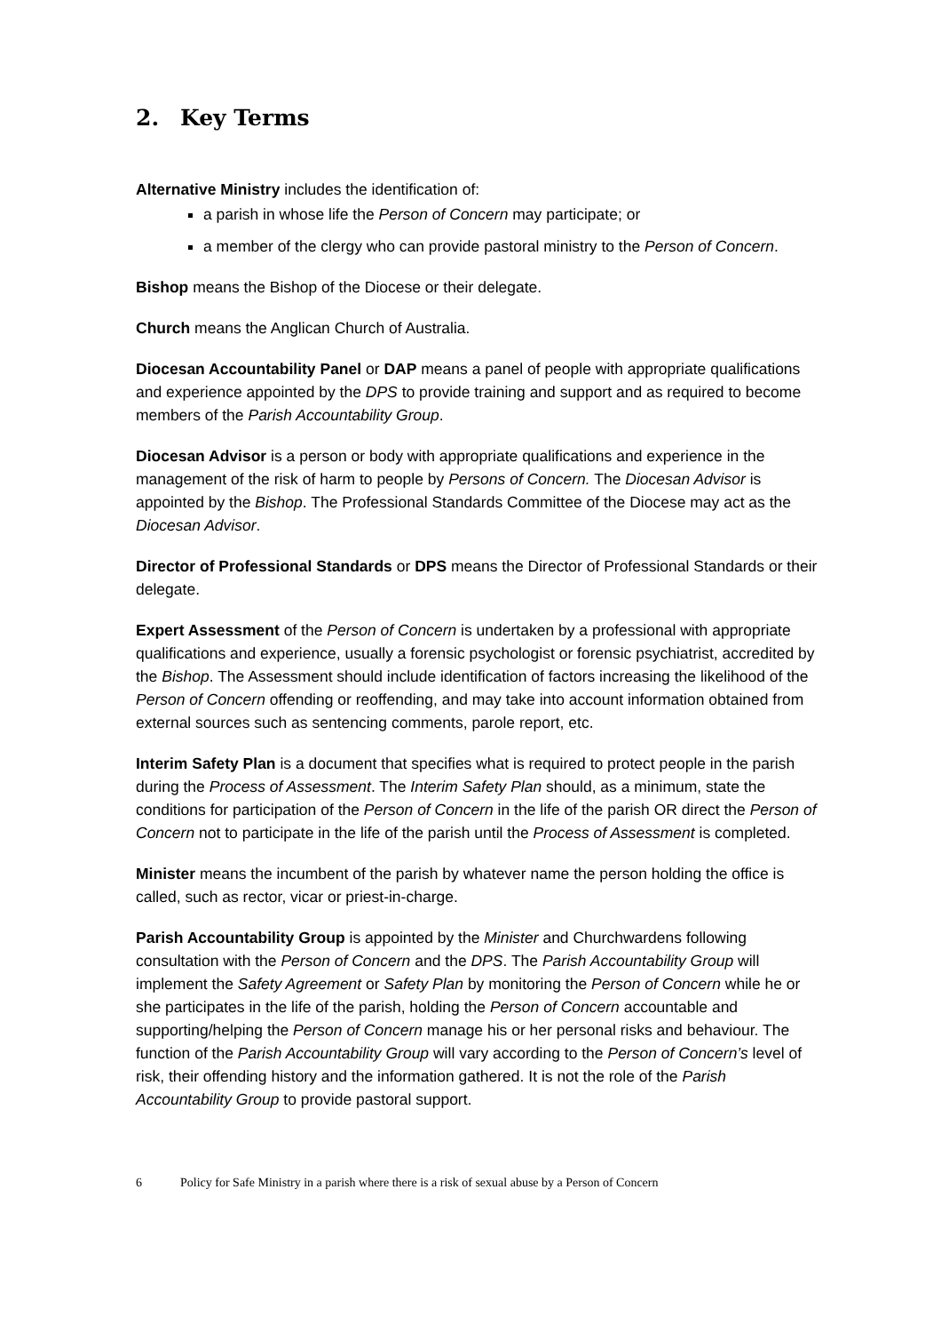2. Key Terms
Alternative Ministry includes the identification of:
a parish in whose life the Person of Concern may participate; or
a member of the clergy who can provide pastoral ministry to the Person of Concern.
Bishop means the Bishop of the Diocese or their delegate.
Church means the Anglican Church of Australia.
Diocesan Accountability Panel or DAP means a panel of people with appropriate qualifications and experience appointed by the DPS to provide training and support and as required to become members of the Parish Accountability Group.
Diocesan Advisor is a person or body with appropriate qualifications and experience in the management of the risk of harm to people by Persons of Concern. The Diocesan Advisor is appointed by the Bishop. The Professional Standards Committee of the Diocese may act as the Diocesan Advisor.
Director of Professional Standards or DPS means the Director of Professional Standards or their delegate.
Expert Assessment of the Person of Concern is undertaken by a professional with appropriate qualifications and experience, usually a forensic psychologist or forensic psychiatrist, accredited by the Bishop. The Assessment should include identification of factors increasing the likelihood of the Person of Concern offending or reoffending, and may take into account information obtained from external sources such as sentencing comments, parole report, etc.
Interim Safety Plan is a document that specifies what is required to protect people in the parish during the Process of Assessment. The Interim Safety Plan should, as a minimum, state the conditions for participation of the Person of Concern in the life of the parish OR direct the Person of Concern not to participate in the life of the parish until the Process of Assessment is completed.
Minister means the incumbent of the parish by whatever name the person holding the office is called, such as rector, vicar or priest-in-charge.
Parish Accountability Group is appointed by the Minister and Churchwardens following consultation with the Person of Concern and the DPS. The Parish Accountability Group will implement the Safety Agreement or Safety Plan by monitoring the Person of Concern while he or she participates in the life of the parish, holding the Person of Concern accountable and supporting/helping the Person of Concern manage his or her personal risks and behaviour. The function of the Parish Accountability Group will vary according to the Person of Concern’s level of risk, their offending history and the information gathered. It is not the role of the Parish Accountability Group to provide pastoral support.
6 Policy for Safe Ministry in a parish where there is a risk of sexual abuse by a Person of Concern